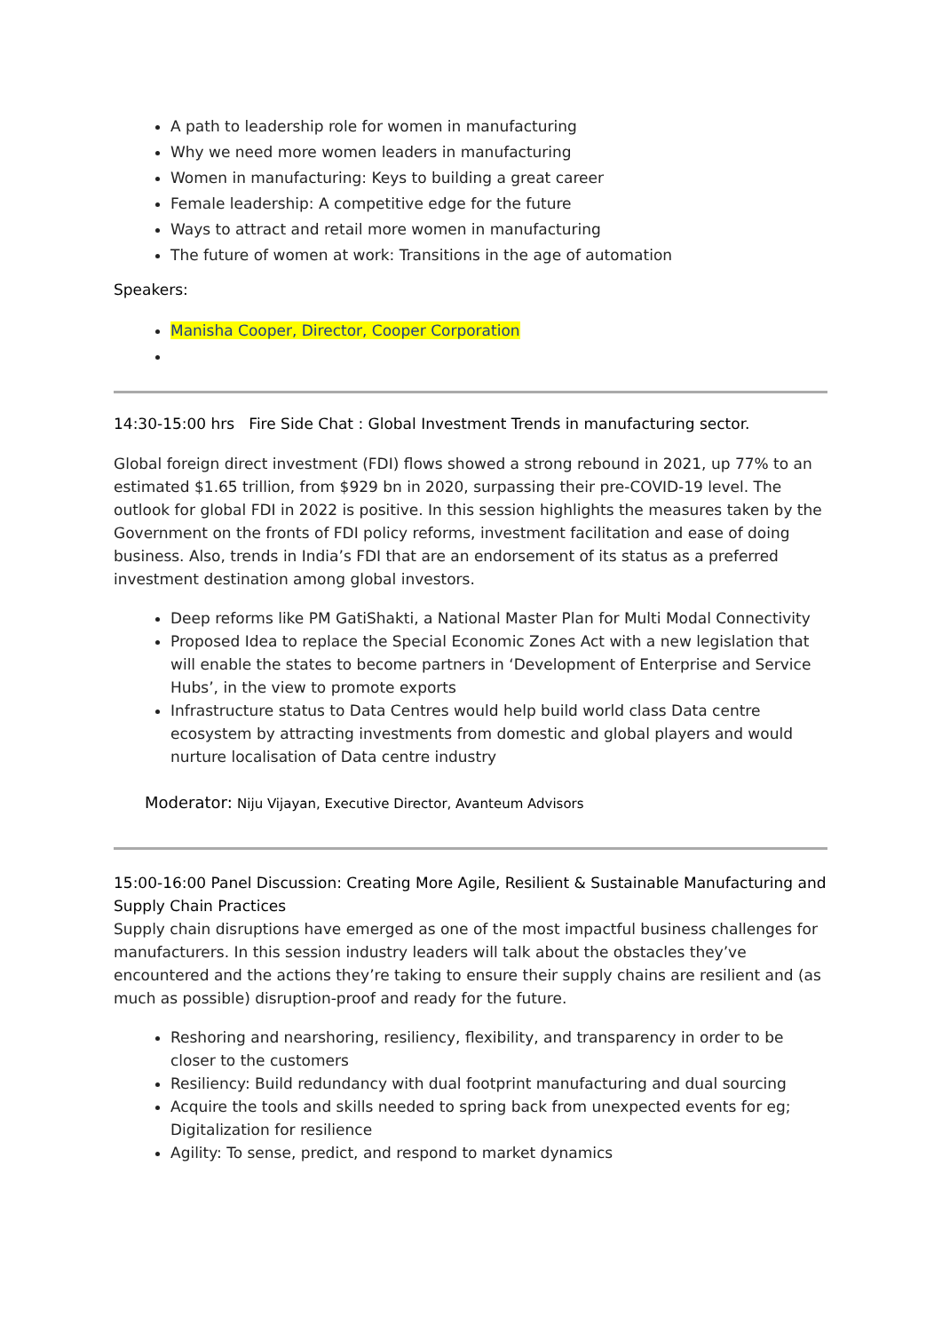A path to leadership role for women in manufacturing
Why we need more women leaders in manufacturing
Women in manufacturing: Keys to building a great career
Female leadership: A competitive edge for the future
Ways to attract and retail more women in manufacturing
The future of women at work: Transitions in the age of automation
Speakers:
Manisha Cooper, Director, Cooper Corporation
14:30-15:00 hrs Fire Side Chat : Global Investment Trends in manufacturing sector.
Global foreign direct investment (FDI) flows showed a strong rebound in 2021, up 77% to an estimated $1.65 trillion, from $929 bn in 2020, surpassing their pre-COVID-19 level. The outlook for global FDI in 2022 is positive. In this session highlights the measures taken by the Government on the fronts of FDI policy reforms, investment facilitation and ease of doing business. Also, trends in India’s FDI that are an endorsement of its status as a preferred investment destination among global investors.
Deep reforms like PM GatiShakti, a National Master Plan for Multi Modal Connectivity
Proposed Idea to replace the Special Economic Zones Act with a new legislation that will enable the states to become partners in ‘Development of Enterprise and Service Hubs’, in the view to promote exports
Infrastructure status to Data Centres would help build world class Data centre ecosystem by attracting investments from domestic and global players and would nurture localisation of Data centre industry
Moderator: Niju Vijayan, Executive Director, Avanteum Advisors
15:00-16:00 Panel Discussion: Creating More Agile, Resilient & Sustainable Manufacturing and Supply Chain Practices
Supply chain disruptions have emerged as one of the most impactful business challenges for manufacturers. In this session industry leaders will talk about the obstacles they’ve encountered and the actions they’re taking to ensure their supply chains are resilient and (as much as possible) disruption-proof and ready for the future.
Reshoring and nearshoring, resiliency, flexibility, and transparency in order to be closer to the customers
Resiliency: Build redundancy with dual footprint manufacturing and dual sourcing
Acquire the tools and skills needed to spring back from unexpected events for eg; Digitalization for resilience
Agility: To sense, predict, and respond to market dynamics